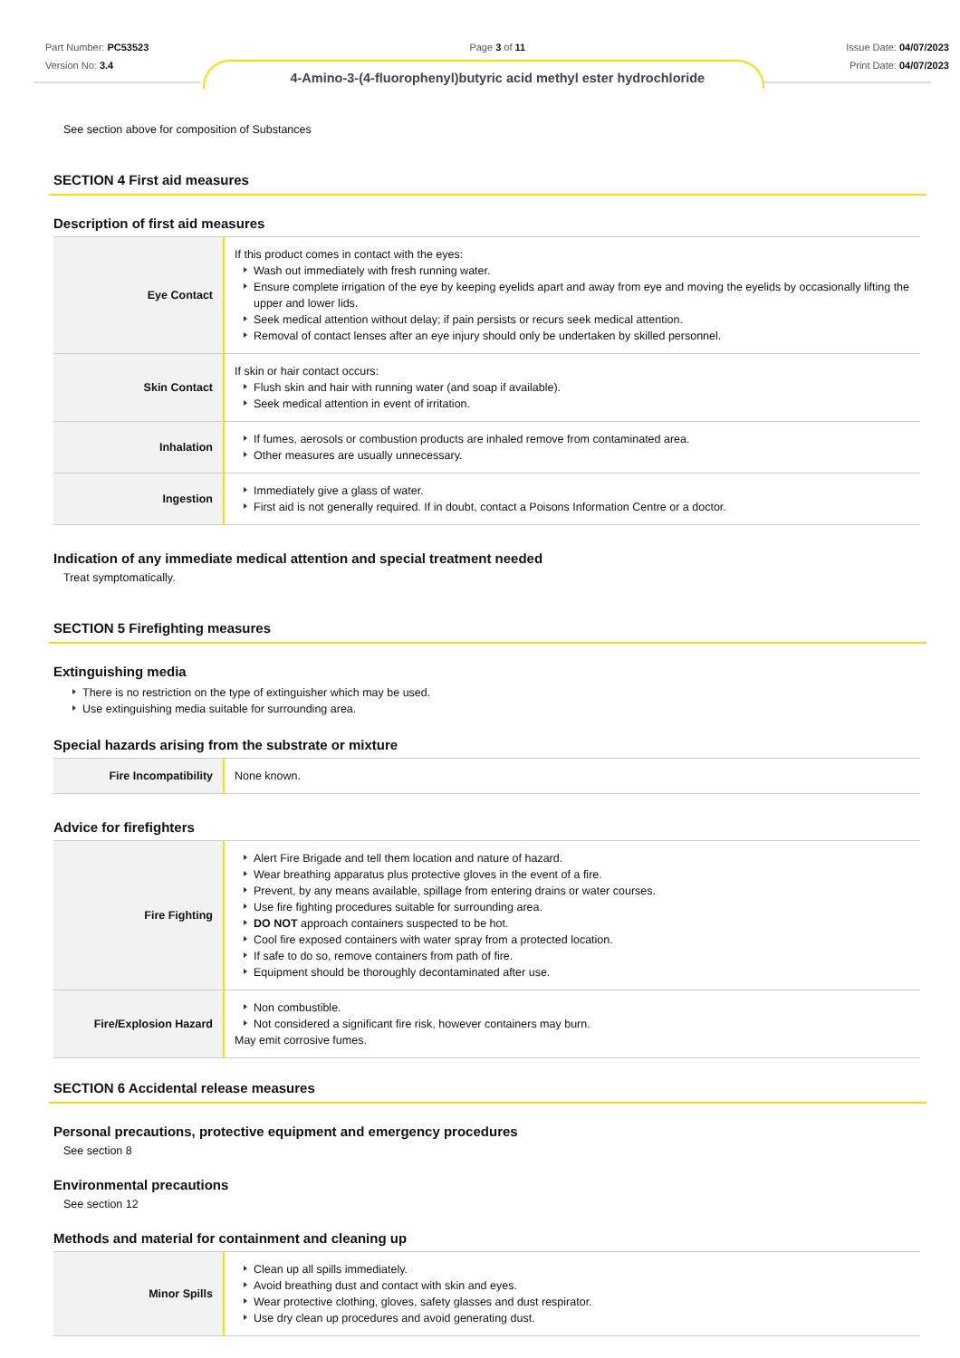Part Number: PC53523
Version No: 3.4
Page 3 of 11
4-Amino-3-(4-fluorophenyl)butyric acid methyl ester hydrochloride
Issue Date: 04/07/2023
Print Date: 04/07/2023
See section above for composition of Substances
SECTION 4 First aid measures
Description of first aid measures
| Eye Contact | If this product comes in contact with the eyes: Wash out immediately with fresh running water. Ensure complete irrigation of the eye by keeping eyelids apart and away from eye and moving the eyelids by occasionally lifting the upper and lower lids. Seek medical attention without delay; if pain persists or recurs seek medical attention. Removal of contact lenses after an eye injury should only be undertaken by skilled personnel. |
| Skin Contact | If skin or hair contact occurs: Flush skin and hair with running water (and soap if available). Seek medical attention in event of irritation. |
| Inhalation | If fumes, aerosols or combustion products are inhaled remove from contaminated area. Other measures are usually unnecessary. |
| Ingestion | Immediately give a glass of water. First aid is not generally required. If in doubt, contact a Poisons Information Centre or a doctor. |
Indication of any immediate medical attention and special treatment needed
Treat symptomatically.
SECTION 5 Firefighting measures
Extinguishing media
There is no restriction on the type of extinguisher which may be used.
Use extinguishing media suitable for surrounding area.
Special hazards arising from the substrate or mixture
| Fire Incompatibility | None known. |
Advice for firefighters
| Fire Fighting | Alert Fire Brigade and tell them location and nature of hazard. Wear breathing apparatus plus protective gloves in the event of a fire. Prevent, by any means available, spillage from entering drains or water courses. Use fire fighting procedures suitable for surrounding area. DO NOT approach containers suspected to be hot. Cool fire exposed containers with water spray from a protected location. If safe to do so, remove containers from path of fire. Equipment should be thoroughly decontaminated after use. |
| Fire/Explosion Hazard | Non combustible. Not considered a significant fire risk, however containers may burn. May emit corrosive fumes. |
SECTION 6 Accidental release measures
Personal precautions, protective equipment and emergency procedures
See section 8
Environmental precautions
See section 12
Methods and material for containment and cleaning up
| Minor Spills | Clean up all spills immediately. Avoid breathing dust and contact with skin and eyes. Wear protective clothing, gloves, safety glasses and dust respirator. Use dry clean up procedures and avoid generating dust. |